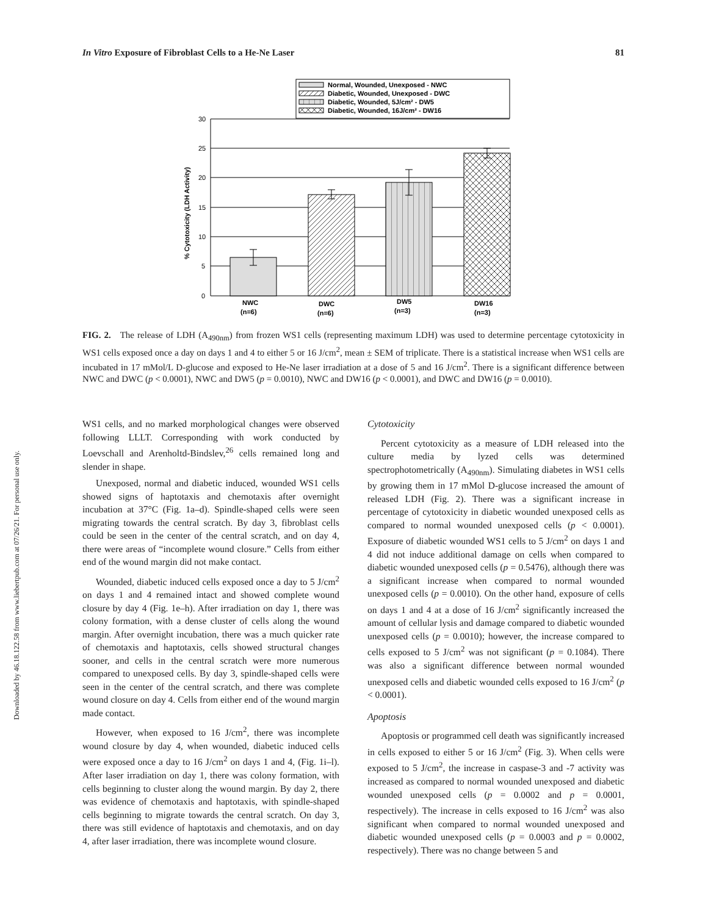In Vitro Exposure of Fibroblast Cells to a He-Ne Laser 81
Downloaded by 46.18.122.58 from www.liebertpub.com at 07/26/21. For personal use only.
Normal, Wounded, Unexposed - NWC
Diabetic, Wounded, Unexposed - DWC
Diabetic, Wounded, 5J/cm² - DW5
Diabetic, Wounded, 16J/cm² - DW16
30
25
20
15
10
5
0
NWC
(n=6)
DWC
(n=6)
DW5
(n=3)
DW16
(n=3)
% Cytotoxicity (LDH Activity)
FIG. 2. The release of LDH (A<sub>490nm</sub>) from frozen WS1 cells (representing maximum LDH) was used to determine percentage cytotoxicity in WS1 cells exposed once a day on days 1 and 4 to either 5 or 16 J/cm<sup>2</sup>, mean ± SEM of triplicate. There is a statistical increase when WS1 cells are incubated in 17 mMol/L D-glucose and exposed to He-Ne laser irradiation at a dose of 5 and 16 J/cm<sup>2</sup>. There is a significant difference between NWC and DWC (p < 0.0001), NWC and DW5 (p = 0.0010), NWC and DW16 (p < 0.0001), and DWC and DW16 (p = 0.0010).
WS1 cells, and no marked morphological changes were observed following LLLT. Corresponding with work conducted by Loevschall and Arenholtd-Bindslev,<sup>26</sup> cells remained long and slender in shape.
Unexposed, normal and diabetic induced, wounded WS1 cells showed signs of haptotaxis and chemotaxis after overnight incubation at 37°C (Fig. 1a–d). Spindle-shaped cells were seen migrating towards the central scratch. By day 3, fibroblast cells could be seen in the center of the central scratch, and on day 4, there were areas of “incomplete wound closure.” Cells from either end of the wound margin did not make contact.
Wounded, diabetic induced cells exposed once a day to 5 J/cm<sup>2</sup> on days 1 and 4 remained intact and showed complete wound closure by day 4 (Fig. 1e–h). After irradiation on day 1, there was colony formation, with a dense cluster of cells along the wound margin. After overnight incubation, there was a much quicker rate of chemotaxis and haptotaxis, cells showed structural changes sooner, and cells in the central scratch were more numerous compared to unexposed cells. By day 3, spindle-shaped cells were seen in the center of the central scratch, and there was complete wound closure on day 4. Cells from either end of the wound margin made contact.
However, when exposed to 16 J/cm<sup>2</sup>, there was incomplete wound closure by day 4, when wounded, diabetic induced cells were exposed once a day to 16 J/cm<sup>2</sup> on days 1 and 4, (Fig. 1i–l). After laser irradiation on day 1, there was colony formation, with cells beginning to cluster along the wound margin. By day 2, there was evidence of chemotaxis and haptotaxis, with spindle-shaped cells beginning to migrate towards the central scratch. On day 3, there was still evidence of haptotaxis and chemotaxis, and on day 4, after laser irradiation, there was incomplete wound closure.
Cytotoxicity
Percent cytotoxicity as a measure of LDH released into the culture media by lyzed cells was determined spectrophotometrically (A<sub>490nm</sub>). Simulating diabetes in WS1 cells by growing them in 17 mMol D-glucose increased the amount of released LDH (Fig. 2). There was a significant increase in percentage of cytotoxicity in diabetic wounded unexposed cells as compared to normal wounded unexposed cells (p < 0.0001). Exposure of diabetic wounded WS1 cells to 5 J/cm<sup>2</sup> on days 1 and 4 did not induce additional damage on cells when compared to diabetic wounded unexposed cells (p = 0.5476), although there was a significant increase when compared to normal wounded unexposed cells (p = 0.0010). On the other hand, exposure of cells on days 1 and 4 at a dose of 16 J/cm<sup>2</sup> significantly increased the amount of cellular lysis and damage compared to diabetic wounded unexposed cells (p = 0.0010); however, the increase compared to cells exposed to 5 J/cm<sup>2</sup> was not significant (p = 0.1084). There was also a significant difference between normal wounded unexposed cells and diabetic wounded cells exposed to 16 J/cm<sup>2</sup> (p < 0.0001).
Apoptosis
Apoptosis or programmed cell death was significantly increased in cells exposed to either 5 or 16 J/cm<sup>2</sup> (Fig. 3). When cells were exposed to 5 J/cm<sup>2</sup>, the increase in caspase-3 and -7 activity was increased as compared to normal wounded unexposed and diabetic wounded unexposed cells (p = 0.0002 and p = 0.0001, respectively). The increase in cells exposed to 16 J/cm<sup>2</sup> was also significant when compared to normal wounded unexposed and diabetic wounded unexposed cells (p = 0.0003 and p = 0.0002, respectively). There was no change between 5 and